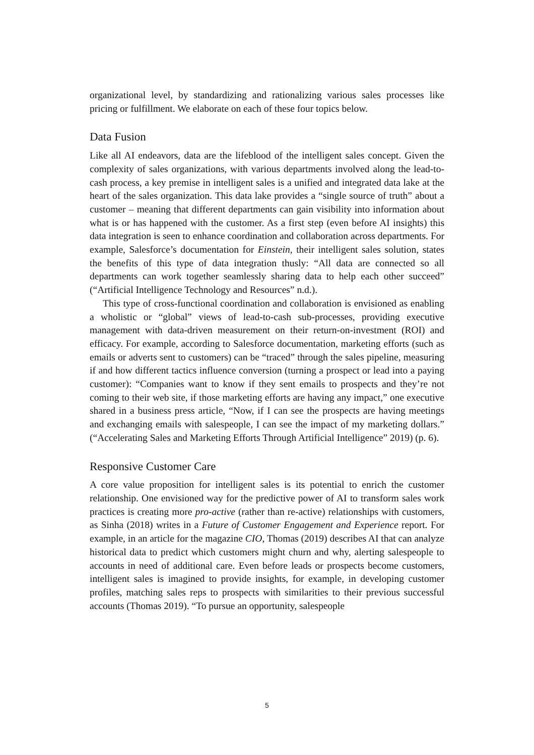organizational level, by standardizing and rationalizing various sales processes like pricing or fulfillment. We elaborate on each of these four topics below.
Data Fusion
Like all AI endeavors, data are the lifeblood of the intelligent sales concept. Given the complexity of sales organizations, with various departments involved along the lead-to-cash process, a key premise in intelligent sales is a unified and integrated data lake at the heart of the sales organization. This data lake provides a “single source of truth” about a customer – meaning that different departments can gain visibility into information about what is or has happened with the customer. As a first step (even before AI insights) this data integration is seen to enhance coordination and collaboration across departments. For example, Salesforce’s documentation for Einstein, their intelligent sales solution, states the benefits of this type of data integration thusly: “All data are connected so all departments can work together seamlessly sharing data to help each other succeed” (“Artificial Intelligence Technology and Resources” n.d.).
This type of cross-functional coordination and collaboration is envisioned as enabling a wholistic or “global” views of lead-to-cash sub-processes, providing executive management with data-driven measurement on their return-on-investment (ROI) and efficacy. For example, according to Salesforce documentation, marketing efforts (such as emails or adverts sent to customers) can be “traced” through the sales pipeline, measuring if and how different tactics influence conversion (turning a prospect or lead into a paying customer): “Companies want to know if they sent emails to prospects and they’re not coming to their web site, if those marketing efforts are having any impact,” one executive shared in a business press article, “Now, if I can see the prospects are having meetings and exchanging emails with salespeople, I can see the impact of my marketing dollars.” (“Accelerating Sales and Marketing Efforts Through Artificial Intelligence” 2019) (p. 6).
Responsive Customer Care
A core value proposition for intelligent sales is its potential to enrich the customer relationship. One envisioned way for the predictive power of AI to transform sales work practices is creating more pro-active (rather than re-active) relationships with customers, as Sinha (2018) writes in a Future of Customer Engagement and Experience report. For example, in an article for the magazine CIO, Thomas (2019) describes AI that can analyze historical data to predict which customers might churn and why, alerting salespeople to accounts in need of additional care. Even before leads or prospects become customers, intelligent sales is imagined to provide insights, for example, in developing customer profiles, matching sales reps to prospects with similarities to their previous successful accounts (Thomas 2019). “To pursue an opportunity, salespeople
5